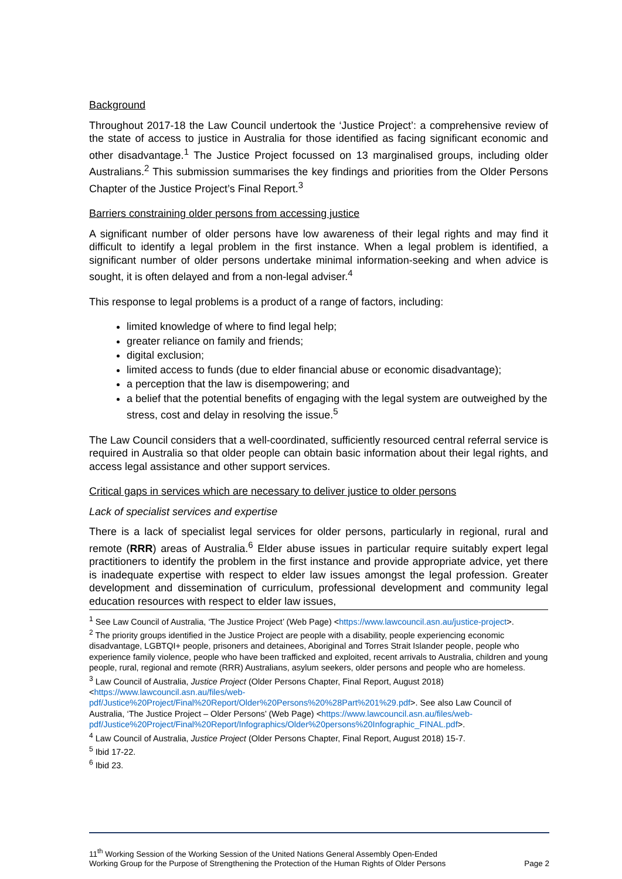Background
Throughout 2017-18 the Law Council undertook the ‘Justice Project’: a comprehensive review of the state of access to justice in Australia for those identified as facing significant economic and other disadvantage.<sup>1</sup> The Justice Project focussed on 13 marginalised groups, including older Australians.<sup>2</sup> This submission summarises the key findings and priorities from the Older Persons Chapter of the Justice Project’s Final Report.<sup>3</sup>
Barriers constraining older persons from accessing justice
A significant number of older persons have low awareness of their legal rights and may find it difficult to identify a legal problem in the first instance. When a legal problem is identified, a significant number of older persons undertake minimal information-seeking and when advice is sought, it is often delayed and from a non-legal adviser.<sup>4</sup>
This response to legal problems is a product of a range of factors, including:
limited knowledge of where to find legal help;
greater reliance on family and friends;
digital exclusion;
limited access to funds (due to elder financial abuse or economic disadvantage);
a perception that the law is disempowering; and
a belief that the potential benefits of engaging with the legal system are outweighed by the stress, cost and delay in resolving the issue.<sup>5</sup>
The Law Council considers that a well-coordinated, sufficiently resourced central referral service is required in Australia so that older people can obtain basic information about their legal rights, and access legal assistance and other support services.
Critical gaps in services which are necessary to deliver justice to older persons
Lack of specialist services and expertise
There is a lack of specialist legal services for older persons, particularly in regional, rural and remote (RRR) areas of Australia.<sup>6</sup> Elder abuse issues in particular require suitably expert legal practitioners to identify the problem in the first instance and provide appropriate advice, yet there is inadequate expertise with respect to elder law issues amongst the legal profession. Greater development and dissemination of curriculum, professional development and community legal education resources with respect to elder law issues,
<sup>1</sup> See Law Council of Australia, ‘The Justice Project’ (Web Page) <https://www.lawcouncil.asn.au/justice-project>.
<sup>2</sup> The priority groups identified in the Justice Project are people with a disability, people experiencing economic disadvantage, LGBTQI+ people, prisoners and detainees, Aboriginal and Torres Strait Islander people, people who experience family violence, people who have been trafficked and exploited, recent arrivals to Australia, children and young people, rural, regional and remote (RRR) Australians, asylum seekers, older persons and people who are homeless.
<sup>3</sup> Law Council of Australia, Justice Project (Older Persons Chapter, Final Report, August 2018) <https://www.lawcouncil.asn.au/files/web-pdf/Justice%20Project/Final%20Report/Older%20Persons%20%28Part%201%29.pdf>. See also Law Council of Australia, ‘The Justice Project – Older Persons’ (Web Page) <https://www.lawcouncil.asn.au/files/web-pdf/Justice%20Project/Final%20Report/Infographics/Older%20persons%20Infographic_FINAL.pdf>.
<sup>4</sup> Law Council of Australia, Justice Project (Older Persons Chapter, Final Report, August 2018) 15-7.
<sup>5</sup> Ibid 17-22.
<sup>6</sup> Ibid 23.
11<sup>th</sup> Working Session of the Working Session of the United Nations General Assembly Open-Ended
Working Group for the Purpose of Strengthening the Protection of the Human Rights of Older Persons
Page 2